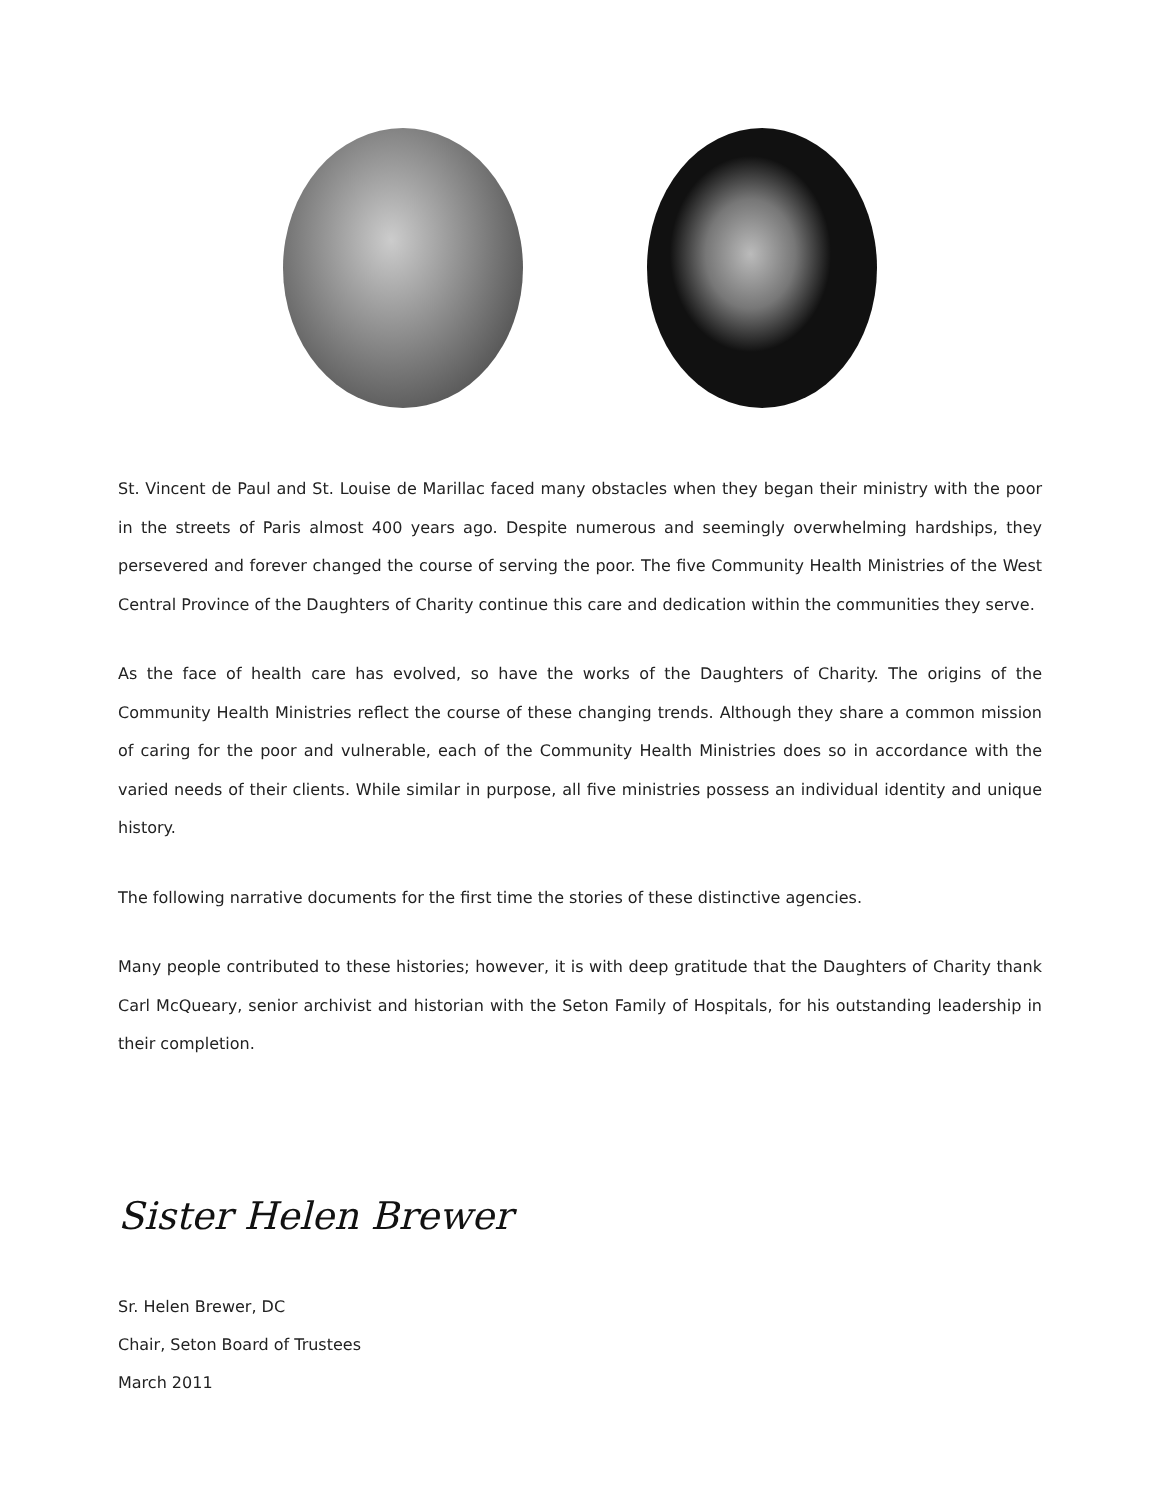St. Vincent de Paul and St. Louise de Marillac faced many obstacles when they began their ministry with the poor in the streets of Paris almost 400 years ago. Despite numerous and seemingly overwhelming hardships, they persevered and forever changed the course of serving the poor. The five Community Health Ministries of the West Central Province of the Daughters of Charity continue this care and dedication within the communities they serve.
As the face of health care has evolved, so have the works of the Daughters of Charity. The origins of the Community Health Ministries reflect the course of these changing trends. Although they share a common mission of caring for the poor and vulnerable, each of the Community Health Ministries does so in accordance with the varied needs of their clients. While similar in purpose, all five ministries possess an individual identity and unique history.
The following narrative documents for the first time the stories of these distinctive agencies.
Many people contributed to these histories; however, it is with deep gratitude that the Daughters of Charity thank Carl McQueary, senior archivist and historian with the Seton Family of Hospitals, for his outstanding leadership in their completion.
Sister Helen Brewer
Sr. Helen Brewer, DC
Chair, Seton Board of Trustees
March 2011